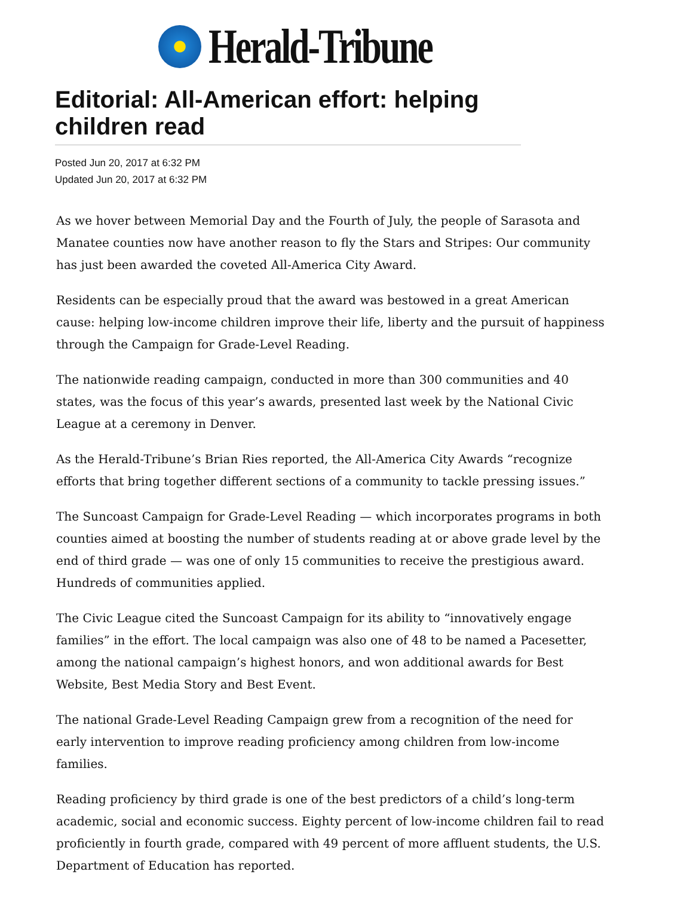Herald-Tribune
Editorial: All-American effort: helping children read
Posted Jun 20, 2017 at 6:32 PM
Updated Jun 20, 2017 at 6:32 PM
As we hover between Memorial Day and the Fourth of July, the people of Sarasota and Manatee counties now have another reason to fly the Stars and Stripes: Our community has just been awarded the coveted All-America City Award.
Residents can be especially proud that the award was bestowed in a great American cause: helping low-income children improve their life, liberty and the pursuit of happiness through the Campaign for Grade-Level Reading.
The nationwide reading campaign, conducted in more than 300 communities and 40 states, was the focus of this year’s awards, presented last week by the National Civic League at a ceremony in Denver.
As the Herald-Tribune’s Brian Ries reported, the All-America City Awards “recognize efforts that bring together different sections of a community to tackle pressing issues.”
The Suncoast Campaign for Grade-Level Reading — which incorporates programs in both counties aimed at boosting the number of students reading at or above grade level by the end of third grade — was one of only 15 communities to receive the prestigious award. Hundreds of communities applied.
The Civic League cited the Suncoast Campaign for its ability to “innovatively engage families” in the effort. The local campaign was also one of 48 to be named a Pacesetter, among the national campaign’s highest honors, and won additional awards for Best Website, Best Media Story and Best Event.
The national Grade-Level Reading Campaign grew from a recognition of the need for early intervention to improve reading proficiency among children from low-income families.
Reading proficiency by third grade is one of the best predictors of a child’s long-term academic, social and economic success. Eighty percent of low-income children fail to read proficiently in fourth grade, compared with 49 percent of more affluent students, the U.S. Department of Education has reported.